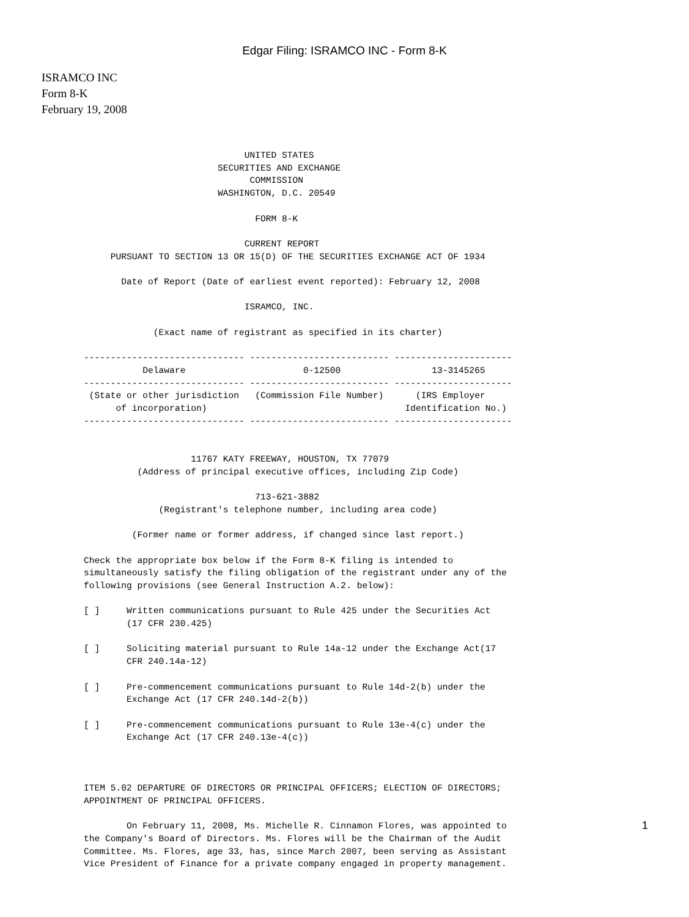Edgar Filing: ISRAMCO INC - Form 8-K
ISRAMCO INC
Form 8-K
February 19, 2008
                              UNITED STATES
                         SECURITIES AND EXCHANGE
                               COMMISSION
                         WASHINGTON, D.C. 20549

                                FORM 8-K

                              CURRENT REPORT
     PURSUANT TO SECTION 13 OR 15(D) OF THE SECURITIES EXCHANGE ACT OF 1934

       Date of Report (Date of earliest event reported): February 12, 2008

                              ISRAMCO, INC.

             (Exact name of registrant as specified in its charter)

------------------------------ -------------------------- ----------------------
           Delaware                      0-12500                 13-3145265
------------------------------ -------------------------- ----------------------
 (State or other jurisdiction   (Commission File Number)      (IRS Employer
      of incorporation)                                     Identification No.)
------------------------------ -------------------------- ----------------------


                    11767 KATY FREEWAY, HOUSTON, TX 77079
          (Address of principal executive offices, including Zip Code)

                                713-621-3882
              (Registrant's telephone number, including area code)

         (Former name or former address, if changed since last report.)

Check the appropriate box below if the Form 8-K filing is intended to
simultaneously satisfy the filing obligation of the registrant under any of the
following provisions (see General Instruction A.2. below):

[ ]     Written communications pursuant to Rule 425 under the Securities Act
        (17 CFR 230.425)

[ ]     Soliciting material pursuant to Rule 14a-12 under the Exchange Act(17
        CFR 240.14a-12)

[ ]     Pre-commencement communications pursuant to Rule 14d-2(b) under the
        Exchange Act (17 CFR 240.14d-2(b))

[ ]     Pre-commencement communications pursuant to Rule 13e-4(c) under the
        Exchange Act (17 CFR 240.13e-4(c))



ITEM 5.02 DEPARTURE OF DIRECTORS OR PRINCIPAL OFFICERS; ELECTION OF DIRECTORS;
APPOINTMENT OF PRINCIPAL OFFICERS.

        On February 11, 2008, Ms. Michelle R. Cinnamon Flores, was appointed to
the Company's Board of Directors. Ms. Flores will be the Chairman of the Audit
Committee. Ms. Flores, age 33, has, since March 2007, been serving as Assistant
Vice President of Finance for a private company engaged in property management.
1